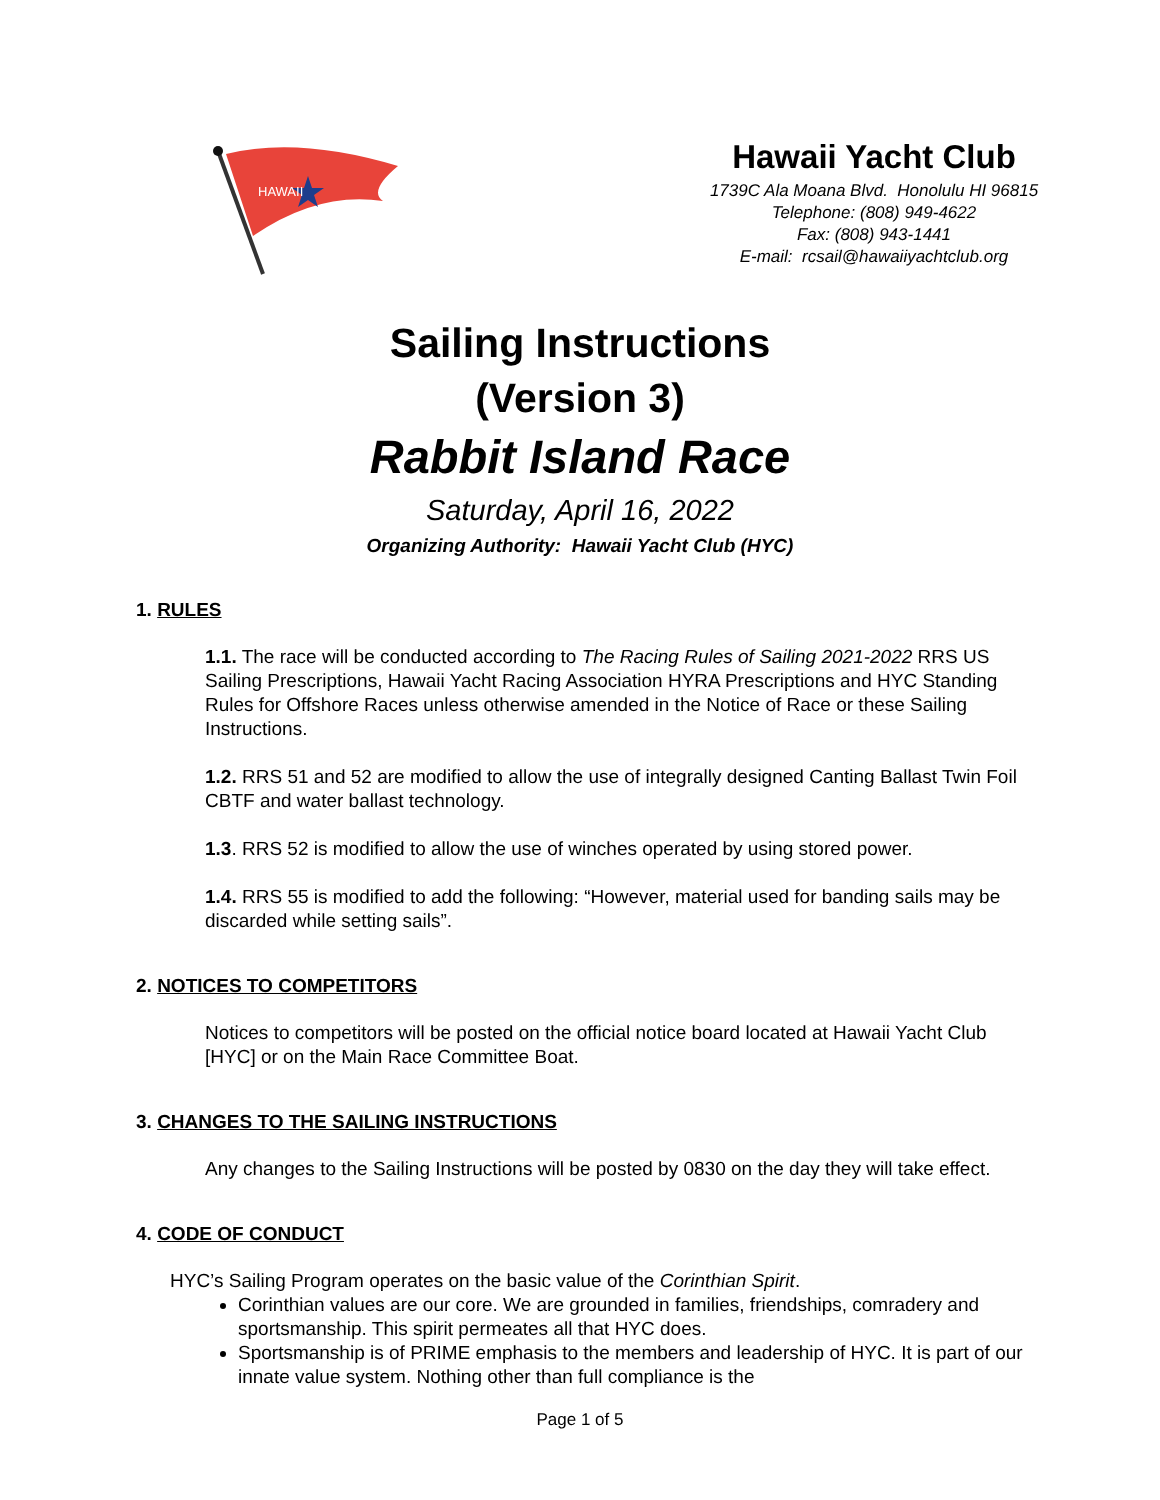HAWAII
Hawaii Yacht Club
1739C Ala Moana Blvd. Honolulu HI 96815
Telephone: (808) 949-4622
Fax: (808) 943-1441
E-mail: rcsail@hawaiiyachtclub.org
Sailing Instructions
(Version 3)
Rabbit Island Race
Saturday, April 16, 2022
Organizing Authority: Hawaii Yacht Club (HYC)
1. RULES
1.1. The race will be conducted according to The Racing Rules of Sailing 2021-2022 RRS US Sailing Prescriptions, Hawaii Yacht Racing Association HYRA Prescriptions and HYC Standing Rules for Offshore Races unless otherwise amended in the Notice of Race or these Sailing Instructions.
1.2. RRS 51 and 52 are modified to allow the use of integrally designed Canting Ballast Twin Foil CBTF and water ballast technology.
1.3. RRS 52 is modified to allow the use of winches operated by using stored power.
1.4. RRS 55 is modified to add the following: “However, material used for banding sails may be discarded while setting sails”.
2. NOTICES TO COMPETITORS
Notices to competitors will be posted on the official notice board located at Hawaii Yacht Club [HYC] or on the Main Race Committee Boat.
3. CHANGES TO THE SAILING INSTRUCTIONS
Any changes to the Sailing Instructions will be posted by 0830 on the day they will take effect.
4. CODE OF CONDUCT
HYC’s Sailing Program operates on the basic value of the Corinthian Spirit.
Corinthian values are our core. We are grounded in families, friendships, comradery and sportsmanship. This spirit permeates all that HYC does.
Sportsmanship is of PRIME emphasis to the members and leadership of HYC. It is part of our innate value system. Nothing other than full compliance is the
Page 1 of 5